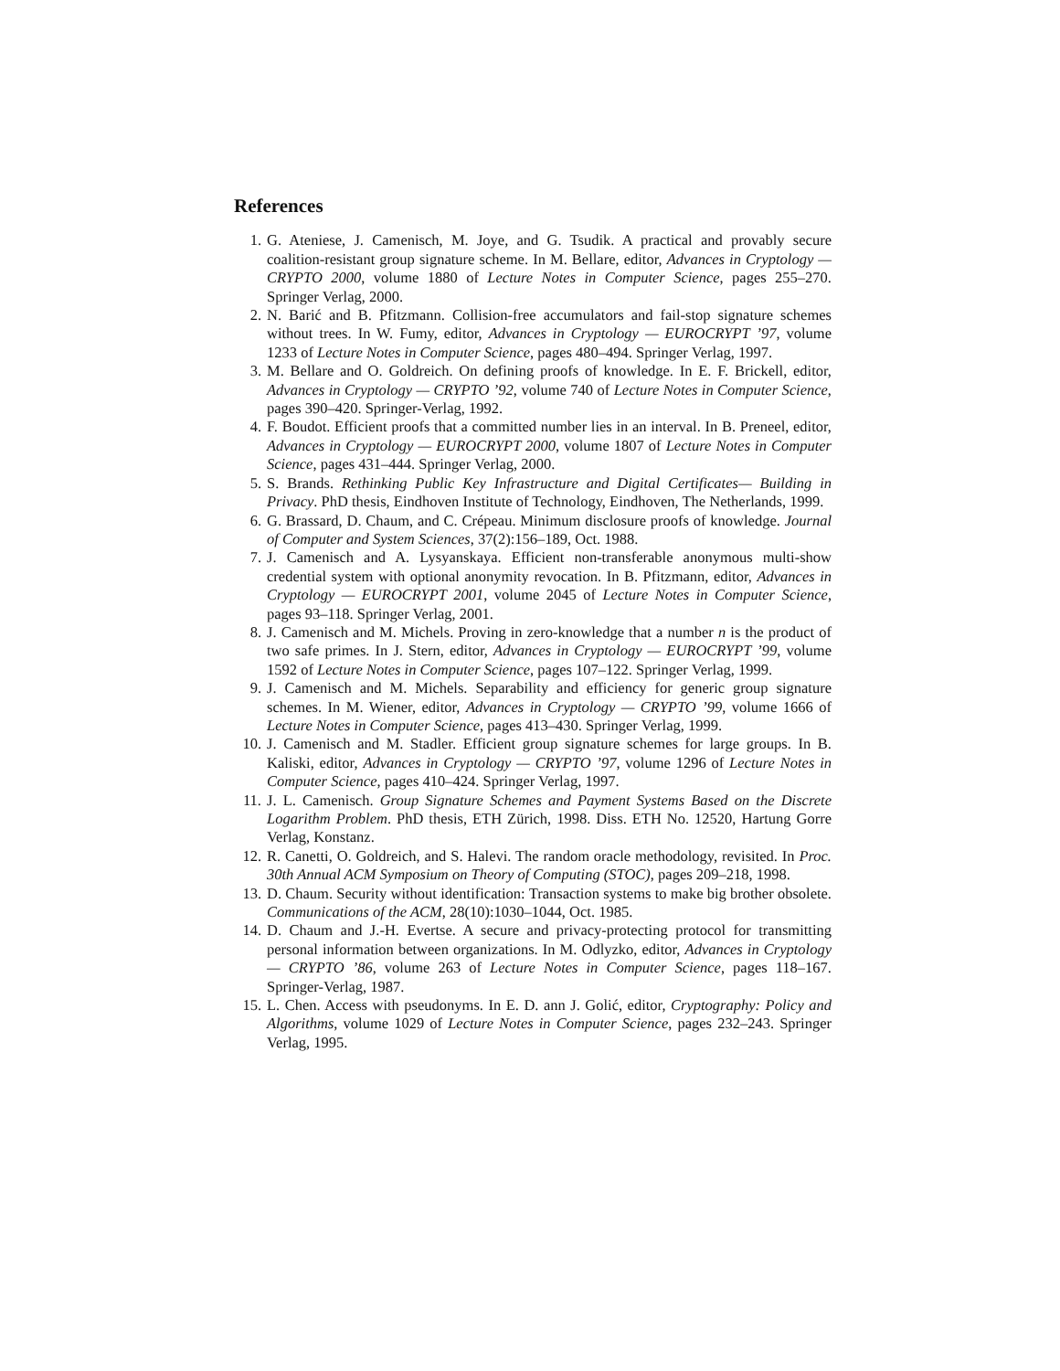References
1. G. Ateniese, J. Camenisch, M. Joye, and G. Tsudik. A practical and provably secure coalition-resistant group signature scheme. In M. Bellare, editor, Advances in Cryptology — CRYPTO 2000, volume 1880 of Lecture Notes in Computer Science, pages 255–270. Springer Verlag, 2000.
2. N. Barić and B. Pfitzmann. Collision-free accumulators and fail-stop signature schemes without trees. In W. Fumy, editor, Advances in Cryptology — EUROCRYPT ’97, volume 1233 of Lecture Notes in Computer Science, pages 480–494. Springer Verlag, 1997.
3. M. Bellare and O. Goldreich. On defining proofs of knowledge. In E. F. Brickell, editor, Advances in Cryptology — CRYPTO ’92, volume 740 of Lecture Notes in Computer Science, pages 390–420. Springer-Verlag, 1992.
4. F. Boudot. Efficient proofs that a committed number lies in an interval. In B. Preneel, editor, Advances in Cryptology — EUROCRYPT 2000, volume 1807 of Lecture Notes in Computer Science, pages 431–444. Springer Verlag, 2000.
5. S. Brands. Rethinking Public Key Infrastructure and Digital Certificates— Building in Privacy. PhD thesis, Eindhoven Institute of Technology, Eindhoven, The Netherlands, 1999.
6. G. Brassard, D. Chaum, and C. Crépeau. Minimum disclosure proofs of knowledge. Journal of Computer and System Sciences, 37(2):156–189, Oct. 1988.
7. J. Camenisch and A. Lysyanskaya. Efficient non-transferable anonymous multi-show credential system with optional anonymity revocation. In B. Pfitzmann, editor, Advances in Cryptology — EUROCRYPT 2001, volume 2045 of Lecture Notes in Computer Science, pages 93–118. Springer Verlag, 2001.
8. J. Camenisch and M. Michels. Proving in zero-knowledge that a number n is the product of two safe primes. In J. Stern, editor, Advances in Cryptology — EUROCRYPT ’99, volume 1592 of Lecture Notes in Computer Science, pages 107–122. Springer Verlag, 1999.
9. J. Camenisch and M. Michels. Separability and efficiency for generic group signature schemes. In M. Wiener, editor, Advances in Cryptology — CRYPTO ’99, volume 1666 of Lecture Notes in Computer Science, pages 413–430. Springer Verlag, 1999.
10. J. Camenisch and M. Stadler. Efficient group signature schemes for large groups. In B. Kaliski, editor, Advances in Cryptology — CRYPTO ’97, volume 1296 of Lecture Notes in Computer Science, pages 410–424. Springer Verlag, 1997.
11. J. L. Camenisch. Group Signature Schemes and Payment Systems Based on the Discrete Logarithm Problem. PhD thesis, ETH Zürich, 1998. Diss. ETH No. 12520, Hartung Gorre Verlag, Konstanz.
12. R. Canetti, O. Goldreich, and S. Halevi. The random oracle methodology, revisited. In Proc. 30th Annual ACM Symposium on Theory of Computing (STOC), pages 209–218, 1998.
13. D. Chaum. Security without identification: Transaction systems to make big brother obsolete. Communications of the ACM, 28(10):1030–1044, Oct. 1985.
14. D. Chaum and J.-H. Evertse. A secure and privacy-protecting protocol for transmitting personal information between organizations. In M. Odlyzko, editor, Advances in Cryptology — CRYPTO ’86, volume 263 of Lecture Notes in Computer Science, pages 118–167. Springer-Verlag, 1987.
15. L. Chen. Access with pseudonyms. In E. D. ann J. Golić, editor, Cryptography: Policy and Algorithms, volume 1029 of Lecture Notes in Computer Science, pages 232–243. Springer Verlag, 1995.